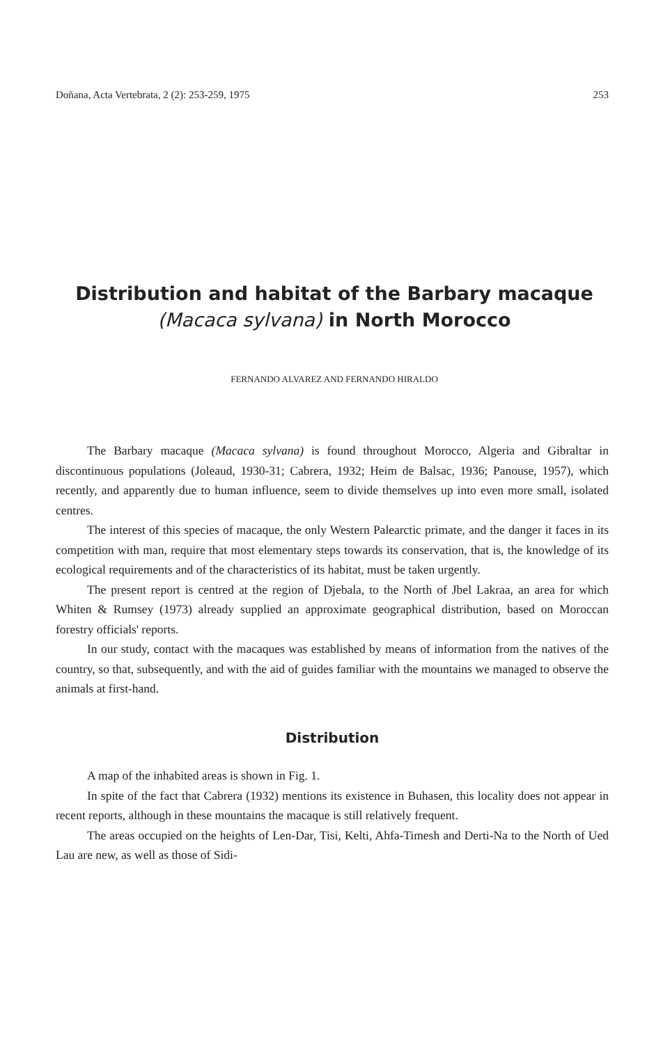Doñana, Acta Vertebrata, 2 (2): 253-259, 1975 253
Distribution and habitat of the Barbary macaque
(Macaca sylvana) in North Morocco
FERNANDO ALVAREZ AND FERNANDO HIRALDO
The Barbary macaque (Macaca sylvana) is found throughout Morocco, Algeria and Gibraltar in discontinuous populations (Joleaud, 1930-31; Cabrera, 1932; Heim de Balsac, 1936; Panouse, 1957), which recently, and apparently due to human influence, seem to divide themselves up into even more small, isolated centres.
The interest of this species of macaque, the only Western Palearctic primate, and the danger it faces in its competition with man, require that most elementary steps towards its conservation, that is, the knowledge of its ecological requirements and of the characteristics of its habitat, must be taken urgently.
The present report is centred at the region of Djebala, to the North of Jbel Lakraa, an area for which Whiten & Rumsey (1973) already supplied an approximate geographical distribution, based on Moroccan forestry officials' reports.
In our study, contact with the macaques was established by means of information from the natives of the country, so that, subsequently, and with the aid of guides familiar with the mountains we managed to observe the animals at first-hand.
Distribution
A map of the inhabited areas is shown in Fig. 1.
In spite of the fact that Cabrera (1932) mentions its existence in Buhasen, this locality does not appear in recent reports, although in these mountains the macaque is still relatively frequent.
The areas occupied on the heights of Len-Dar, Tisi, Kelti, Ahfa-Timesh and Derti-Na to the North of Ued Lau are new, as well as those of Sidi-